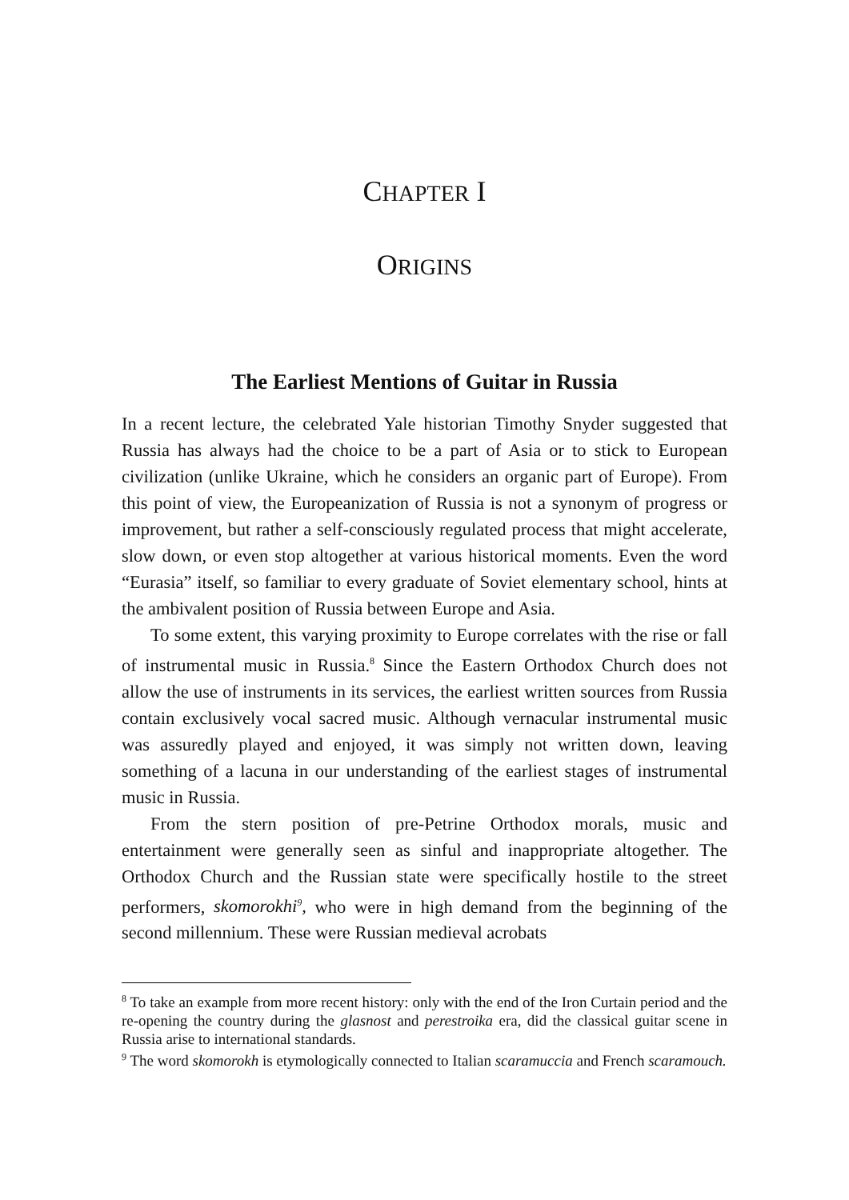CHAPTER I
ORIGINS
The Earliest Mentions of Guitar in Russia
In a recent lecture, the celebrated Yale historian Timothy Snyder suggested that Russia has always had the choice to be a part of Asia or to stick to European civilization (unlike Ukraine, which he considers an organic part of Europe). From this point of view, the Europeanization of Russia is not a synonym of progress or improvement, but rather a self-consciously regulated process that might accelerate, slow down, or even stop altogether at various historical moments. Even the word “Eurasia” itself, so familiar to every graduate of Soviet elementary school, hints at the ambivalent position of Russia between Europe and Asia.
To some extent, this varying proximity to Europe correlates with the rise or fall of instrumental music in Russia.<sup>8</sup> Since the Eastern Orthodox Church does not allow the use of instruments in its services, the earliest written sources from Russia contain exclusively vocal sacred music. Although vernacular instrumental music was assuredly played and enjoyed, it was simply not written down, leaving something of a lacuna in our understanding of the earliest stages of instrumental music in Russia.
From the stern position of pre-Petrine Orthodox morals, music and entertainment were generally seen as sinful and inappropriate altogether. The Orthodox Church and the Russian state were specifically hostile to the street performers, skomorokhi<sup>9</sup>, who were in high demand from the beginning of the second millennium. These were Russian medieval acrobats
<sup>8</sup> To take an example from more recent history: only with the end of the Iron Curtain period and the re-opening the country during the glasnost and perestroika era, did the classical guitar scene in Russia arise to international standards.
<sup>9</sup> The word skomorokh is etymologically connected to Italian scaramuccia and French scaramouch.